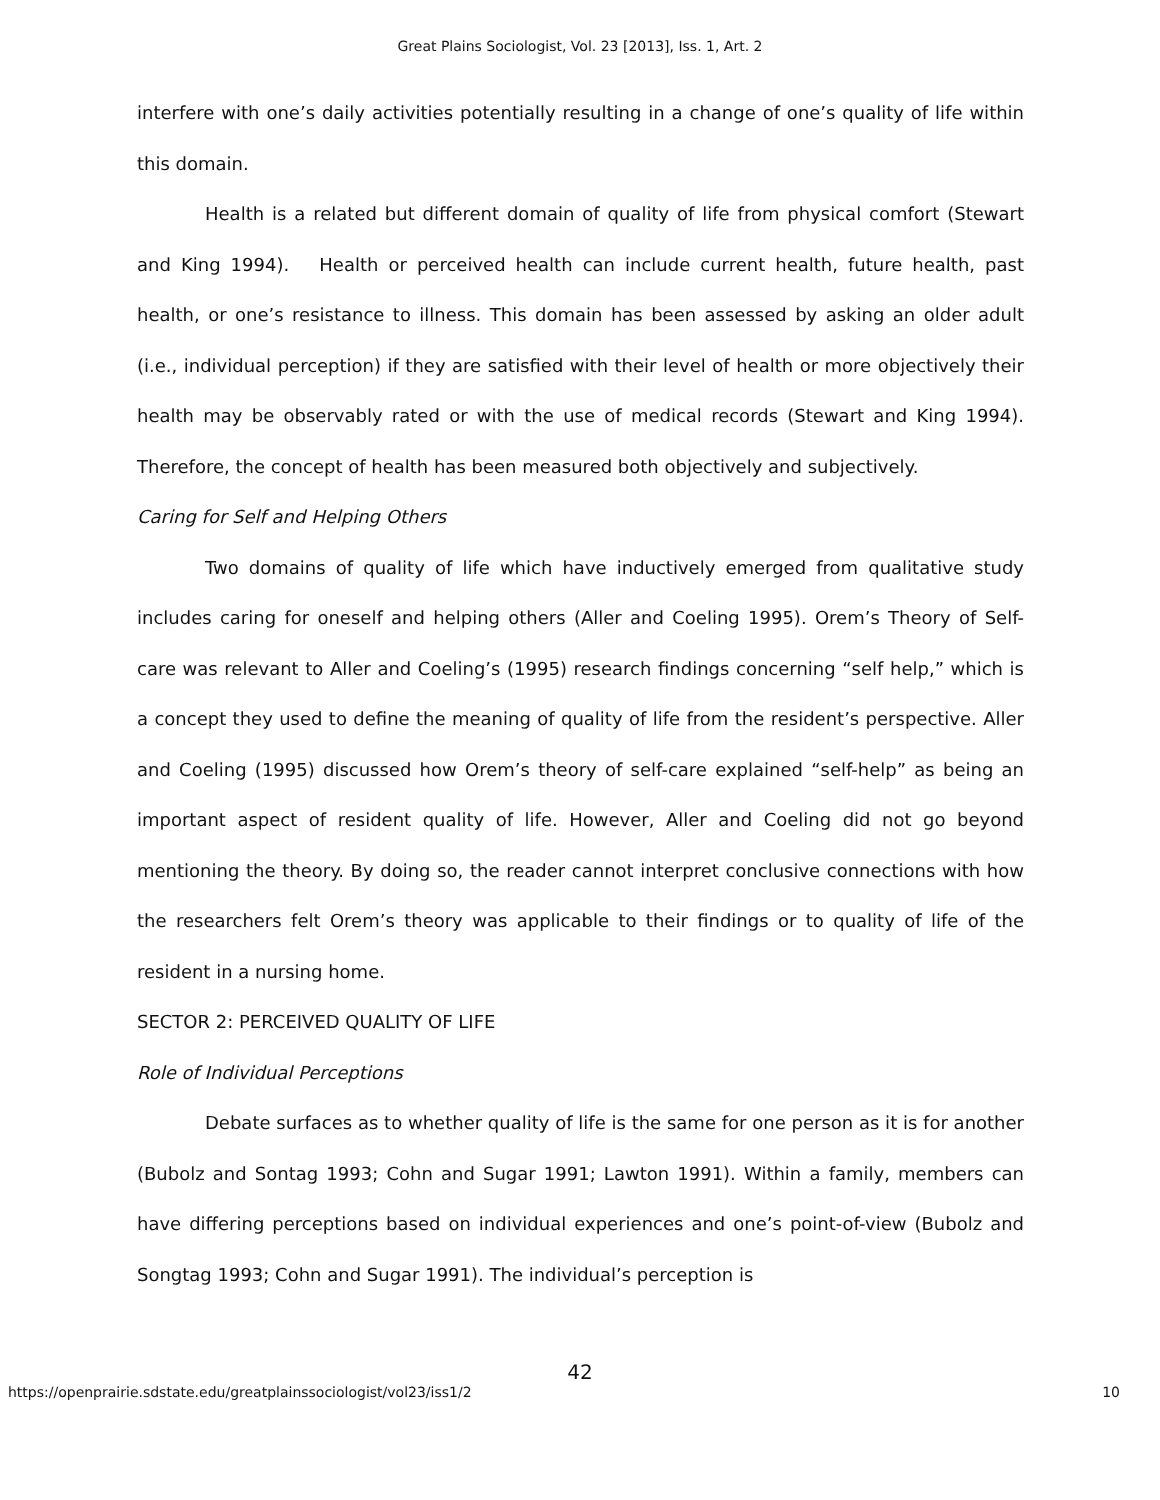Great Plains Sociologist, Vol. 23 [2013], Iss. 1, Art. 2
interfere with one’s daily activities potentially resulting in a change of one’s quality of life within this domain.
Health is a related but different domain of quality of life from physical comfort (Stewart and King 1994). Health or perceived health can include current health, future health, past health, or one’s resistance to illness. This domain has been assessed by asking an older adult (i.e., individual perception) if they are satisfied with their level of health or more objectively their health may be observably rated or with the use of medical records (Stewart and King 1994). Therefore, the concept of health has been measured both objectively and subjectively.
Caring for Self and Helping Others
Two domains of quality of life which have inductively emerged from qualitative study includes caring for oneself and helping others (Aller and Coeling 1995). Orem’s Theory of Self-care was relevant to Aller and Coeling’s (1995) research findings concerning “self help,” which is a concept they used to define the meaning of quality of life from the resident’s perspective. Aller and Coeling (1995) discussed how Orem’s theory of self-care explained “self-help” as being an important aspect of resident quality of life. However, Aller and Coeling did not go beyond mentioning the theory. By doing so, the reader cannot interpret conclusive connections with how the researchers felt Orem’s theory was applicable to their findings or to quality of life of the resident in a nursing home.
SECTOR 2: PERCEIVED QUALITY OF LIFE
Role of Individual Perceptions
Debate surfaces as to whether quality of life is the same for one person as it is for another (Bubolz and Sontag 1993; Cohn and Sugar 1991; Lawton 1991). Within a family, members can have differing perceptions based on individual experiences and one’s point-of-view (Bubolz and Songtag 1993; Cohn and Sugar 1991). The individual’s perception is
42
https://openprairie.sdstate.edu/greatplainssociologist/vol23/iss1/2 10